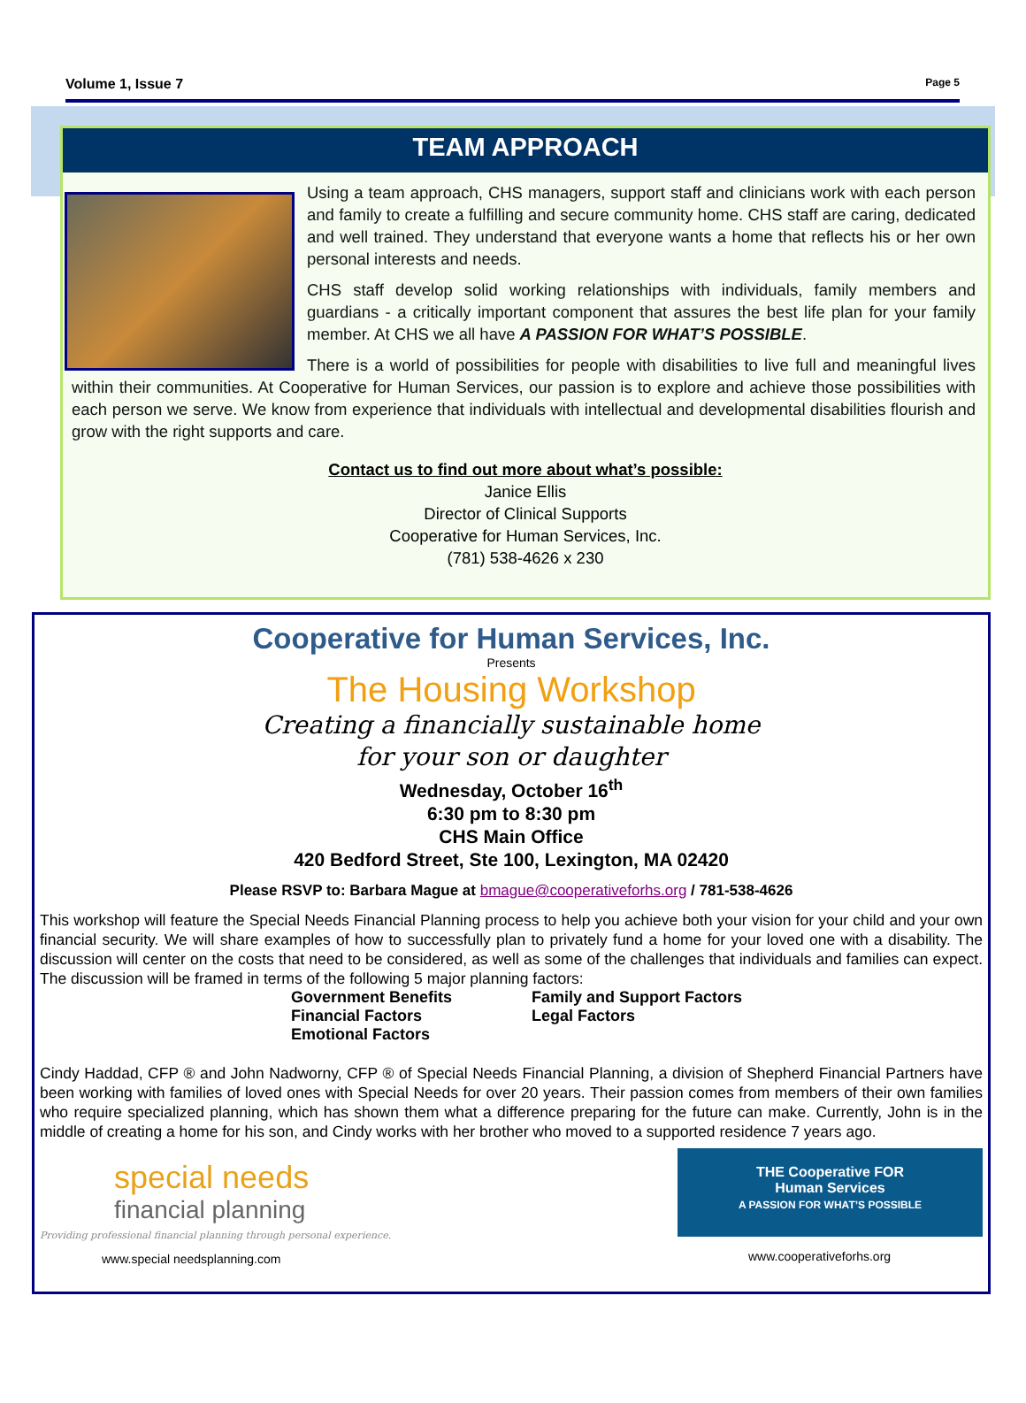Volume 1, Issue 7 Page 5
TEAM APPROACH
Using a team approach, CHS managers, support staff and clinicians work with each person and family to create a fulfilling and secure community home. CHS staff are caring, dedicated and well trained. They understand that everyone wants a home that reflects his or her own personal interests and needs.
CHS staff develop solid working relationships with individuals, family members and guardians - a critically important component that assures the best life plan for your family member. At CHS we all have A PASSION FOR WHAT’S POSSIBLE.
There is a world of possibilities for people with disabilities to live full and meaningful lives within their communities. At Cooperative for Human Services, our passion is to explore and achieve those possibilities with each person we serve. We know from experience that individuals with intellectual and developmental disabilities flourish and grow with the right supports and care.
Contact us to find out more about what’s possible:
Janice Ellis
Director of Clinical Supports
Cooperative for Human Services, Inc.
(781) 538-4626 x 230
Cooperative for Human Services, Inc.
Presents
The Housing Workshop
Creating a financially sustainable home
for your son or daughter
Wednesday, October 16<sup>th</sup>
6:30 pm to 8:30 pm
CHS Main Office
420 Bedford Street, Ste 100, Lexington, MA 02420
Please RSVP to: Barbara Mague at bmague@cooperativeforhs.org / 781-538-4626
This workshop will feature the Special Needs Financial Planning process to help you achieve both your vision for your child and your own financial security. We will share examples of how to successfully plan to privately fund a home for your loved one with a disability. The discussion will center on the costs that need to be considered, as well as some of the challenges that individuals and families can expect. The discussion will be framed in terms of the following 5 major planning factors:
Government Benefits
Financial Factors
Emotional Factors
Family and Support Factors
Legal Factors
Cindy Haddad, CFP ® and John Nadworny, CFP ® of Special Needs Financial Planning, a division of Shepherd Financial Partners have been working with families of loved ones with Special Needs for over 20 years. Their passion comes from members of their own families who require specialized planning, which has shown them what a difference preparing for the future can make. Currently, John is in the middle of creating a home for his son, and Cindy works with her brother who moved to a supported residence 7 years ago.
special needs
financial planning
Providing professional financial planning through personal experience.
www.special needsplanning.com
THE Cooperative FOR
Human Services
A PASSION FOR WHAT’S POSSIBLE
www.cooperativeforhs.org